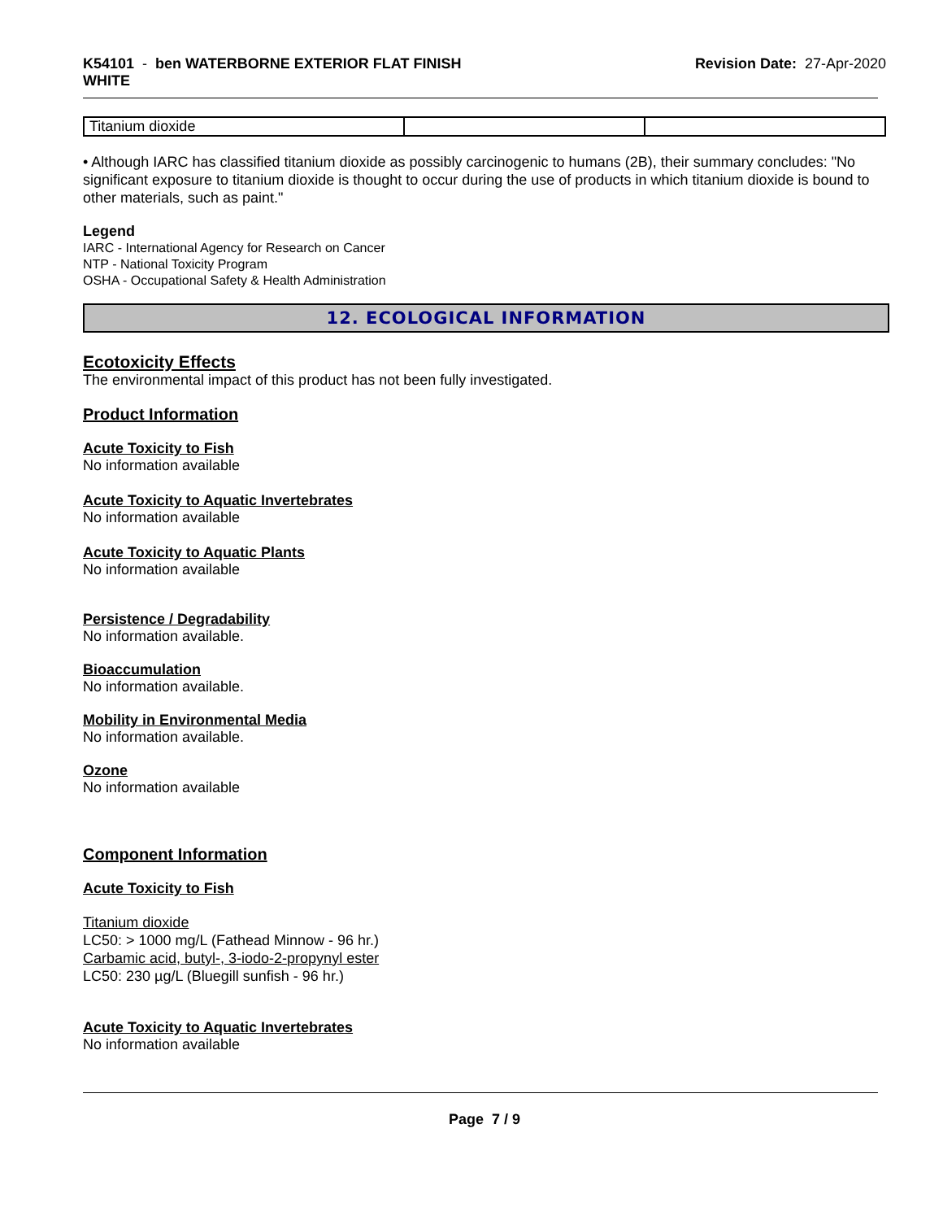K54101 - ben WATERBORNE EXTERIOR FLAT FINISH
WHITE
Revision Date: 27-Apr-2020
| Titanium dioxide | | |
• Although IARC has classified titanium dioxide as possibly carcinogenic to humans (2B), their summary concludes: "No significant exposure to titanium dioxide is thought to occur during the use of products in which titanium dioxide is bound to other materials, such as paint."
Legend
IARC - International Agency for Research on Cancer
NTP - National Toxicity Program
OSHA - Occupational Safety & Health Administration
12. ECOLOGICAL INFORMATION
Ecotoxicity Effects
The environmental impact of this product has not been fully investigated.
Product Information
Acute Toxicity to Fish
No information available
Acute Toxicity to Aquatic Invertebrates
No information available
Acute Toxicity to Aquatic Plants
No information available
Persistence / Degradability
No information available.
Bioaccumulation
No information available.
Mobility in Environmental Media
No information available.
Ozone
No information available
Component Information
Acute Toxicity to Fish
Titanium dioxide
LC50: > 1000 mg/L (Fathead Minnow - 96 hr.)
Carbamic acid, butyl-, 3-iodo-2-propynyl ester
LC50: 230 µg/L (Bluegill sunfish - 96 hr.)
Acute Toxicity to Aquatic Invertebrates
No information available
Page 7 / 9